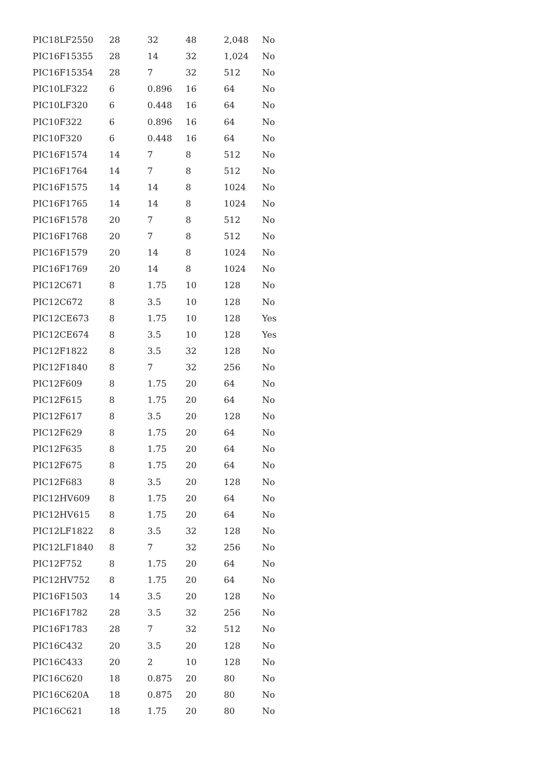| PIC18LF2550 | 28 | 32 | 48 | 2,048 | No |
| PIC16F15355 | 28 | 14 | 32 | 1,024 | No |
| PIC16F15354 | 28 | 7 | 32 | 512 | No |
| PIC10LF322 | 6 | 0.896 | 16 | 64 | No |
| PIC10LF320 | 6 | 0.448 | 16 | 64 | No |
| PIC10F322 | 6 | 0.896 | 16 | 64 | No |
| PIC10F320 | 6 | 0.448 | 16 | 64 | No |
| PIC16F1574 | 14 | 7 | 8 | 512 | No |
| PIC16F1764 | 14 | 7 | 8 | 512 | No |
| PIC16F1575 | 14 | 14 | 8 | 1024 | No |
| PIC16F1765 | 14 | 14 | 8 | 1024 | No |
| PIC16F1578 | 20 | 7 | 8 | 512 | No |
| PIC16F1768 | 20 | 7 | 8 | 512 | No |
| PIC16F1579 | 20 | 14 | 8 | 1024 | No |
| PIC16F1769 | 20 | 14 | 8 | 1024 | No |
| PIC12C671 | 8 | 1.75 | 10 | 128 | No |
| PIC12C672 | 8 | 3.5 | 10 | 128 | No |
| PIC12CE673 | 8 | 1.75 | 10 | 128 | Yes |
| PIC12CE674 | 8 | 3.5 | 10 | 128 | Yes |
| PIC12F1822 | 8 | 3.5 | 32 | 128 | No |
| PIC12F1840 | 8 | 7 | 32 | 256 | No |
| PIC12F609 | 8 | 1.75 | 20 | 64 | No |
| PIC12F615 | 8 | 1.75 | 20 | 64 | No |
| PIC12F617 | 8 | 3.5 | 20 | 128 | No |
| PIC12F629 | 8 | 1.75 | 20 | 64 | No |
| PIC12F635 | 8 | 1.75 | 20 | 64 | No |
| PIC12F675 | 8 | 1.75 | 20 | 64 | No |
| PIC12F683 | 8 | 3.5 | 20 | 128 | No |
| PIC12HV609 | 8 | 1.75 | 20 | 64 | No |
| PIC12HV615 | 8 | 1.75 | 20 | 64 | No |
| PIC12LF1822 | 8 | 3.5 | 32 | 128 | No |
| PIC12LF1840 | 8 | 7 | 32 | 256 | No |
| PIC12F752 | 8 | 1.75 | 20 | 64 | No |
| PIC12HV752 | 8 | 1.75 | 20 | 64 | No |
| PIC16F1503 | 14 | 3.5 | 20 | 128 | No |
| PIC16F1782 | 28 | 3.5 | 32 | 256 | No |
| PIC16F1783 | 28 | 7 | 32 | 512 | No |
| PIC16C432 | 20 | 3.5 | 20 | 128 | No |
| PIC16C433 | 20 | 2 | 10 | 128 | No |
| PIC16C620 | 18 | 0.875 | 20 | 80 | No |
| PIC16C620A | 18 | 0.875 | 20 | 80 | No |
| PIC16C621 | 18 | 1.75 | 20 | 80 | No |